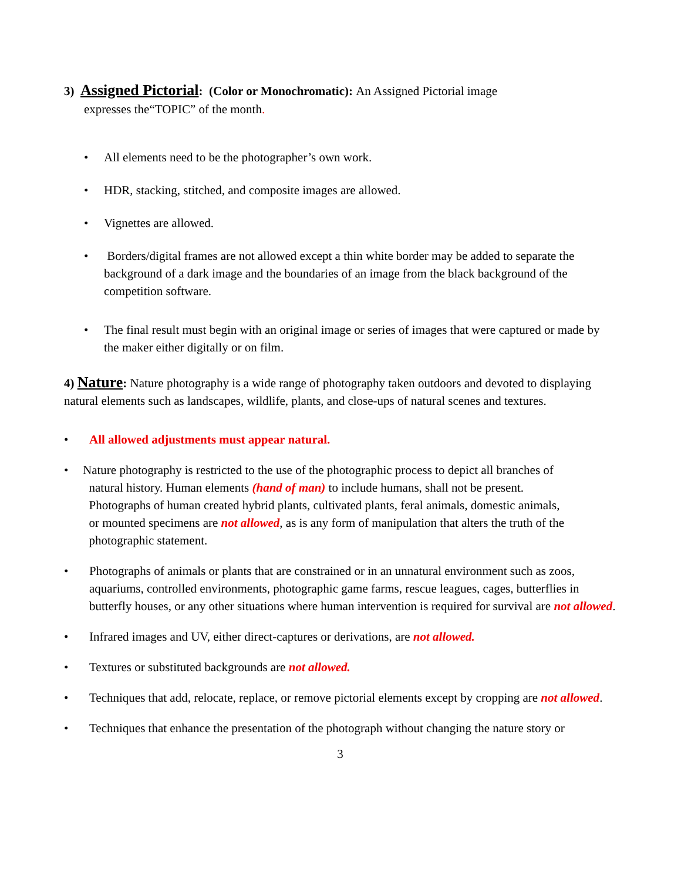3) Assigned Pictorial: (Color or Monochromatic): An Assigned Pictorial image
expresses the“TOPIC” of the month.
• All elements need to be the photographer’s own work.
• HDR, stacking, stitched, and composite images are allowed.
• Vignettes are allowed.
• Borders/digital frames are not allowed except a thin white border may be added to separate the background of a dark image and the boundaries of an image from the black background of the competition software.
• The final result must begin with an original image or series of images that were captured or made by the maker either digitally or on film.
4) Nature: Nature photography is a wide range of photography taken outdoors and devoted to displaying natural elements such as landscapes, wildlife, plants, and close-ups of natural scenes and textures.
• All allowed adjustments must appear natural.
• Nature photography is restricted to the use of the photographic process to depict all branches of
natural history. Human elements (hand of man) to include humans, shall not be present.
Photographs of human created hybrid plants, cultivated plants, feral animals, domestic animals,
or mounted specimens are not allowed, as is any form of manipulation that alters the truth of the
photographic statement.
• Photographs of animals or plants that are constrained or in an unnatural environment such as zoos, aquariums, controlled environments, photographic game farms, rescue leagues, cages, butterflies in butterfly houses, or any other situations where human intervention is required for survival are not allowed.
• Infrared images and UV, either direct-captures or derivations, are not allowed.
• Textures or substituted backgrounds are not allowed.
• Techniques that add, relocate, replace, or remove pictorial elements except by cropping are not allowed.
• Techniques that enhance the presentation of the photograph without changing the nature story or
3